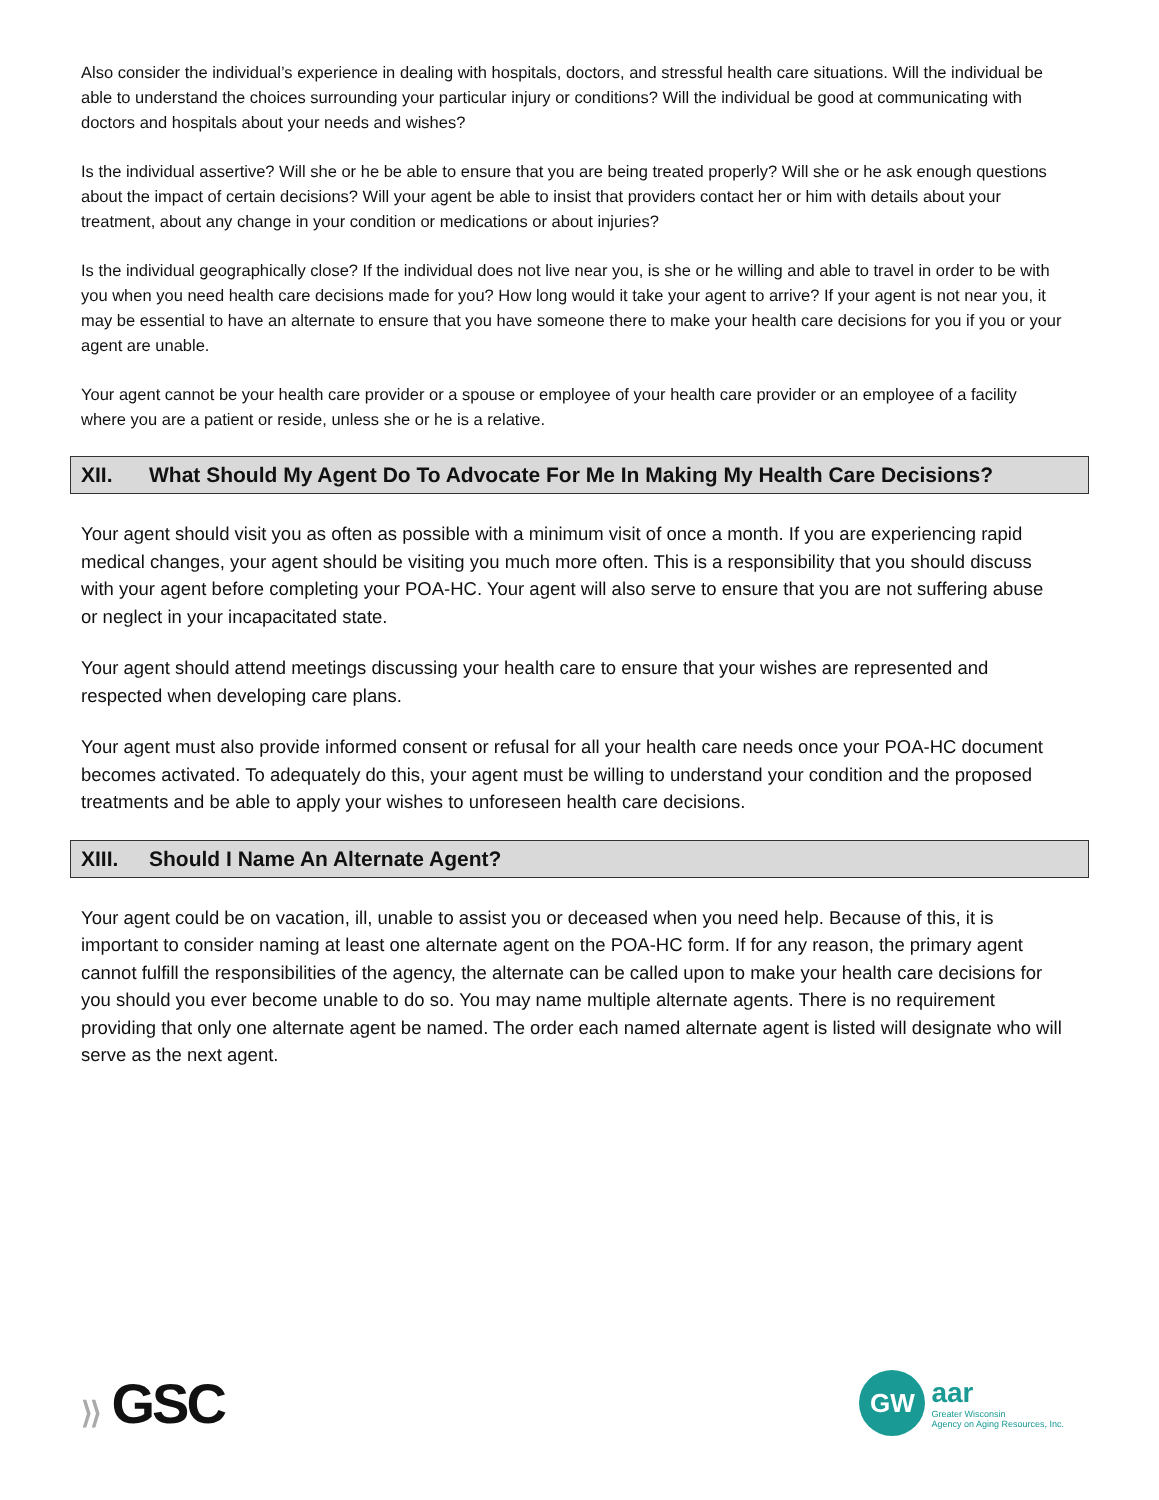Also consider the individual’s experience in dealing with hospitals, doctors, and stressful health care situations. Will the individual be able to understand the choices surrounding your particular injury or conditions? Will the individual be good at communicating with doctors and hospitals about your needs and wishes?
Is the individual assertive? Will she or he be able to ensure that you are being treated properly? Will she or he ask enough questions about the impact of certain decisions? Will your agent be able to insist that providers contact her or him with details about your treatment, about any change in your condition or medications or about injuries?
Is the individual geographically close? If the individual does not live near you, is she or he willing and able to travel in order to be with you when you need health care decisions made for you? How long would it take your agent to arrive? If your agent is not near you, it may be essential to have an alternate to ensure that you have someone there to make your health care decisions for you if you or your agent are unable.
Your agent cannot be your health care provider or a spouse or employee of your health care provider or an employee of a facility where you are a patient or reside, unless she or he is a relative.
XII. What Should My Agent Do To Advocate For Me In Making My Health Care Decisions?
Your agent should visit you as often as possible with a minimum visit of once a month. If you are experiencing rapid medical changes, your agent should be visiting you much more often. This is a responsibility that you should discuss with your agent before completing your POA-HC. Your agent will also serve to ensure that you are not suffering abuse or neglect in your incapacitated state.
Your agent should attend meetings discussing your health care to ensure that your wishes are represented and respected when developing care plans.
Your agent must also provide informed consent or refusal for all your health care needs once your POA-HC document becomes activated. To adequately do this, your agent must be willing to understand your condition and the proposed treatments and be able to apply your wishes to unforeseen health care decisions.
XIII. Should I Name An Alternate Agent?
Your agent could be on vacation, ill, unable to assist you or deceased when you need help. Because of this, it is important to consider naming at least one alternate agent on the POA-HC form. If for any reason, the primary agent cannot fulfill the responsibilities of the agency, the alternate can be called upon to make your health care decisions for you should you ever become unable to do so. You may name multiple alternate agents. There is no requirement providing that only one alternate agent be named. The order each named alternate agent is listed will designate who will serve as the next agent.
⟩⟩ GSC
GW
aar
Greater Wisconsin
Agency on Aging Resources, Inc.